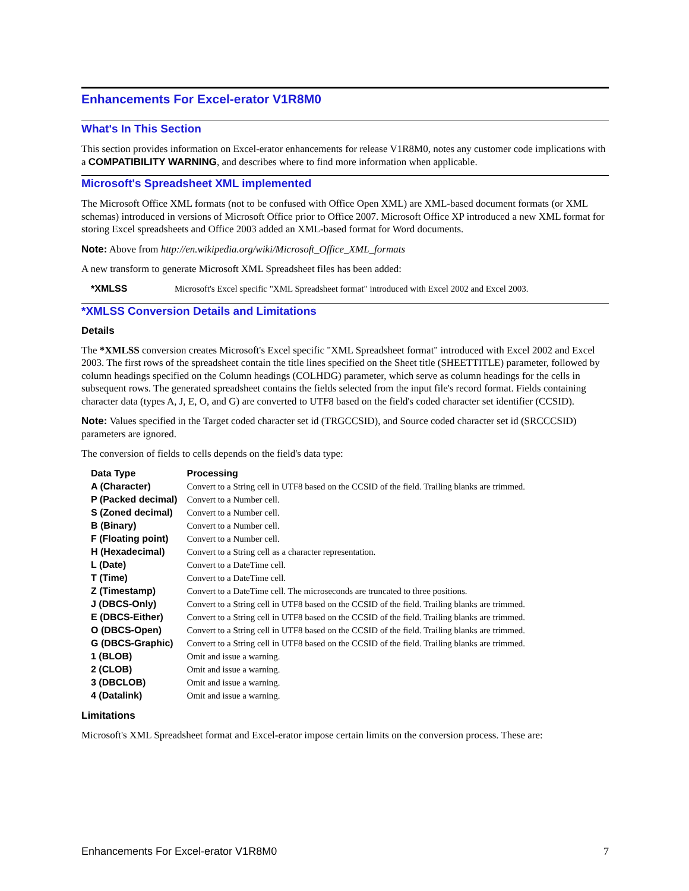Enhancements For Excel-erator V1R8M0
What's In This Section
This section provides information on Excel-erator enhancements for release V1R8M0, notes any customer code implications with a COMPATIBILITY WARNING, and describes where to find more information when applicable.
Microsoft's Spreadsheet XML implemented
The Microsoft Office XML formats (not to be confused with Office Open XML) are XML-based document formats (or XML schemas) introduced in versions of Microsoft Office prior to Office 2007. Microsoft Office XP introduced a new XML format for storing Excel spreadsheets and Office 2003 added an XML-based format for Word documents.
Note: Above from http://en.wikipedia.org/wiki/Microsoft_Office_XML_formats
A new transform to generate Microsoft XML Spreadsheet files has been added:
| *XMLSS | Microsoft's Excel specific "XML Spreadsheet format" introduced with Excel 2002 and Excel 2003. |
*XMLSS Conversion Details and Limitations
Details
The *XMLSS conversion creates Microsoft's Excel specific "XML Spreadsheet format" introduced with Excel 2002 and Excel 2003. The first rows of the spreadsheet contain the title lines specified on the Sheet title (SHEETTITLE) parameter, followed by column headings specified on the Column headings (COLHDG) parameter, which serve as column headings for the cells in subsequent rows. The generated spreadsheet contains the fields selected from the input file's record format. Fields containing character data (types A, J, E, O, and G) are converted to UTF8 based on the field's coded character set identifier (CCSID).
Note: Values specified in the Target coded character set id (TRGCCSID), and Source coded character set id (SRCCCSID) parameters are ignored.
The conversion of fields to cells depends on the field's data type:
| Data Type | Processing |
| --- | --- |
| A (Character) | Convert to a String cell in UTF8 based on the CCSID of the field. Trailing blanks are trimmed. |
| P (Packed decimal) | Convert to a Number cell. |
| S (Zoned decimal) | Convert to a Number cell. |
| B (Binary) | Convert to a Number cell. |
| F (Floating point) | Convert to a Number cell. |
| H (Hexadecimal) | Convert to a String cell as a character representation. |
| L (Date) | Convert to a DateTime cell. |
| T (Time) | Convert to a DateTime cell. |
| Z (Timestamp) | Convert to a DateTime cell. The microseconds are truncated to three positions. |
| J (DBCS-Only) | Convert to a String cell in UTF8 based on the CCSID of the field. Trailing blanks are trimmed. |
| E (DBCS-Either) | Convert to a String cell in UTF8 based on the CCSID of the field. Trailing blanks are trimmed. |
| O (DBCS-Open) | Convert to a String cell in UTF8 based on the CCSID of the field. Trailing blanks are trimmed. |
| G (DBCS-Graphic) | Convert to a String cell in UTF8 based on the CCSID of the field. Trailing blanks are trimmed. |
| 1 (BLOB) | Omit and issue a warning. |
| 2 (CLOB) | Omit and issue a warning. |
| 3 (DBCLOB) | Omit and issue a warning. |
| 4 (Datalink) | Omit and issue a warning. |
Limitations
Microsoft's XML Spreadsheet format and Excel-erator impose certain limits on the conversion process. These are:
Enhancements For Excel-erator V1R8M0 7